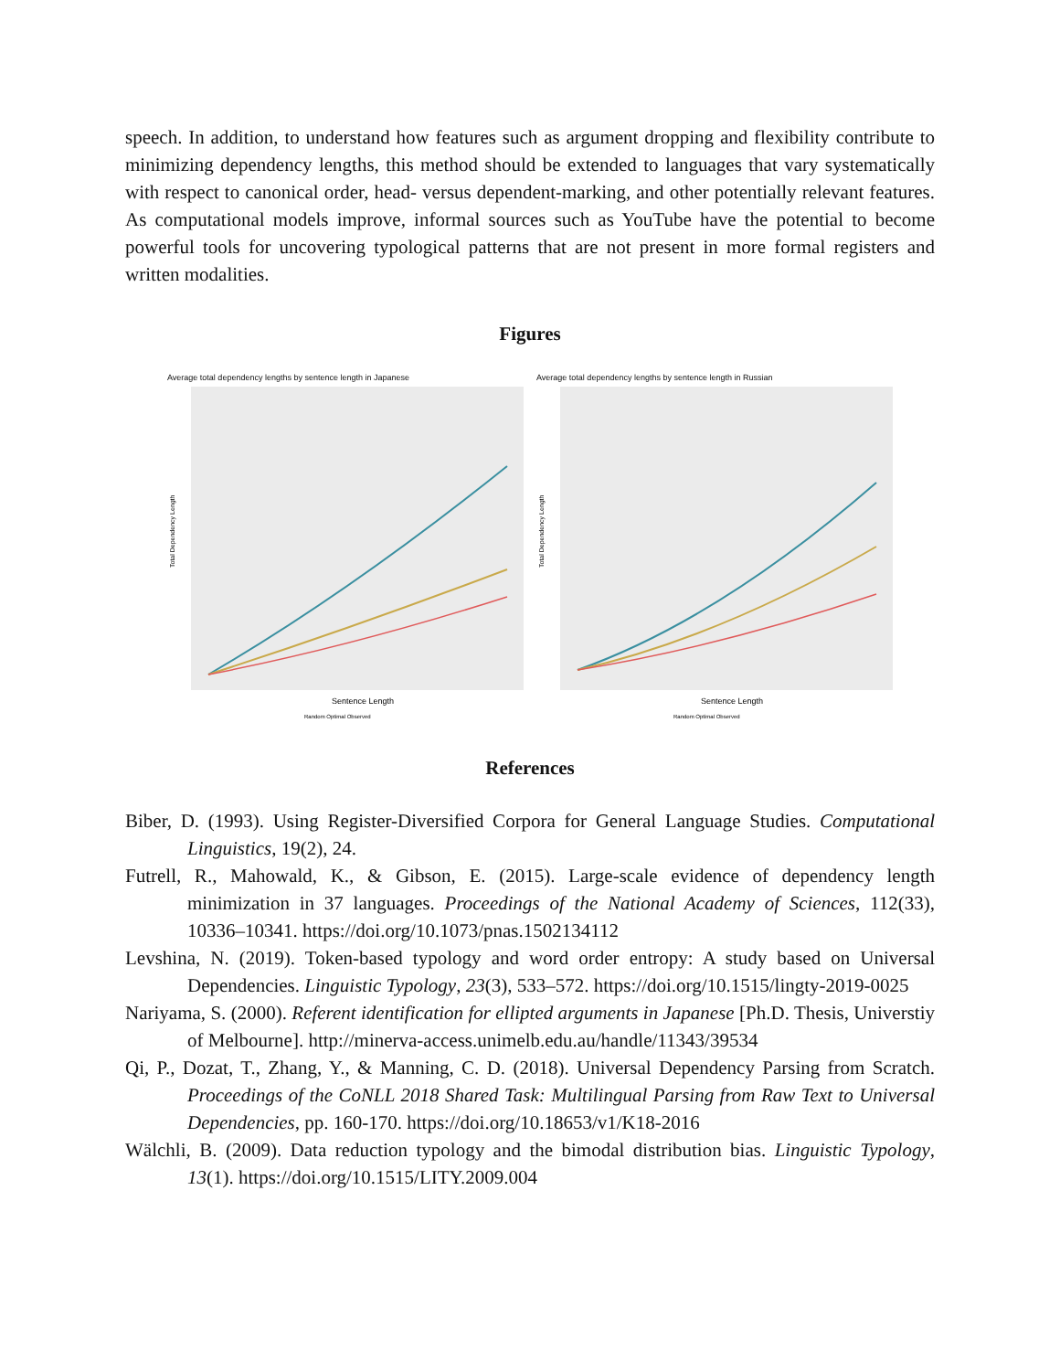speech. In addition, to understand how features such as argument dropping and flexibility contribute to minimizing dependency lengths, this method should be extended to languages that vary systematically with respect to canonical order, head- versus dependent-marking, and other potentially relevant features. As computational models improve, informal sources such as YouTube have the potential to become powerful tools for uncovering typological patterns that are not present in more formal registers and written modalities.
Figures
Average total dependency lengths by sentence length in Japanese
Total Dependency Length
Sentence Length
Random Optimal Observed
Average total dependency lengths by sentence length in Russian
Total Dependency Length
Sentence Length
Random Optimal Observed
References
Biber, D. (1993). Using Register-Diversified Corpora for General Language Studies. Computational Linguistics, 19(2), 24.
Futrell, R., Mahowald, K., & Gibson, E. (2015). Large-scale evidence of dependency length minimization in 37 languages. Proceedings of the National Academy of Sciences, 112(33), 10336–10341. https://doi.org/10.1073/pnas.1502134112
Levshina, N. (2019). Token-based typology and word order entropy: A study based on Universal Dependencies. Linguistic Typology, 23(3), 533–572. https://doi.org/10.1515/lingty-2019-0025
Nariyama, S. (2000). Referent identification for ellipted arguments in Japanese [Ph.D. Thesis, Universtiy of Melbourne]. http://minerva-access.unimelb.edu.au/handle/11343/39534
Qi, P., Dozat, T., Zhang, Y., & Manning, C. D. (2018). Universal Dependency Parsing from Scratch. Proceedings of the CoNLL 2018 Shared Task: Multilingual Parsing from Raw Text to Universal Dependencies, pp. 160-170. https://doi.org/10.18653/v1/K18-2016
Wälchli, B. (2009). Data reduction typology and the bimodal distribution bias. Linguistic Typology, 13(1). https://doi.org/10.1515/LITY.2009.004